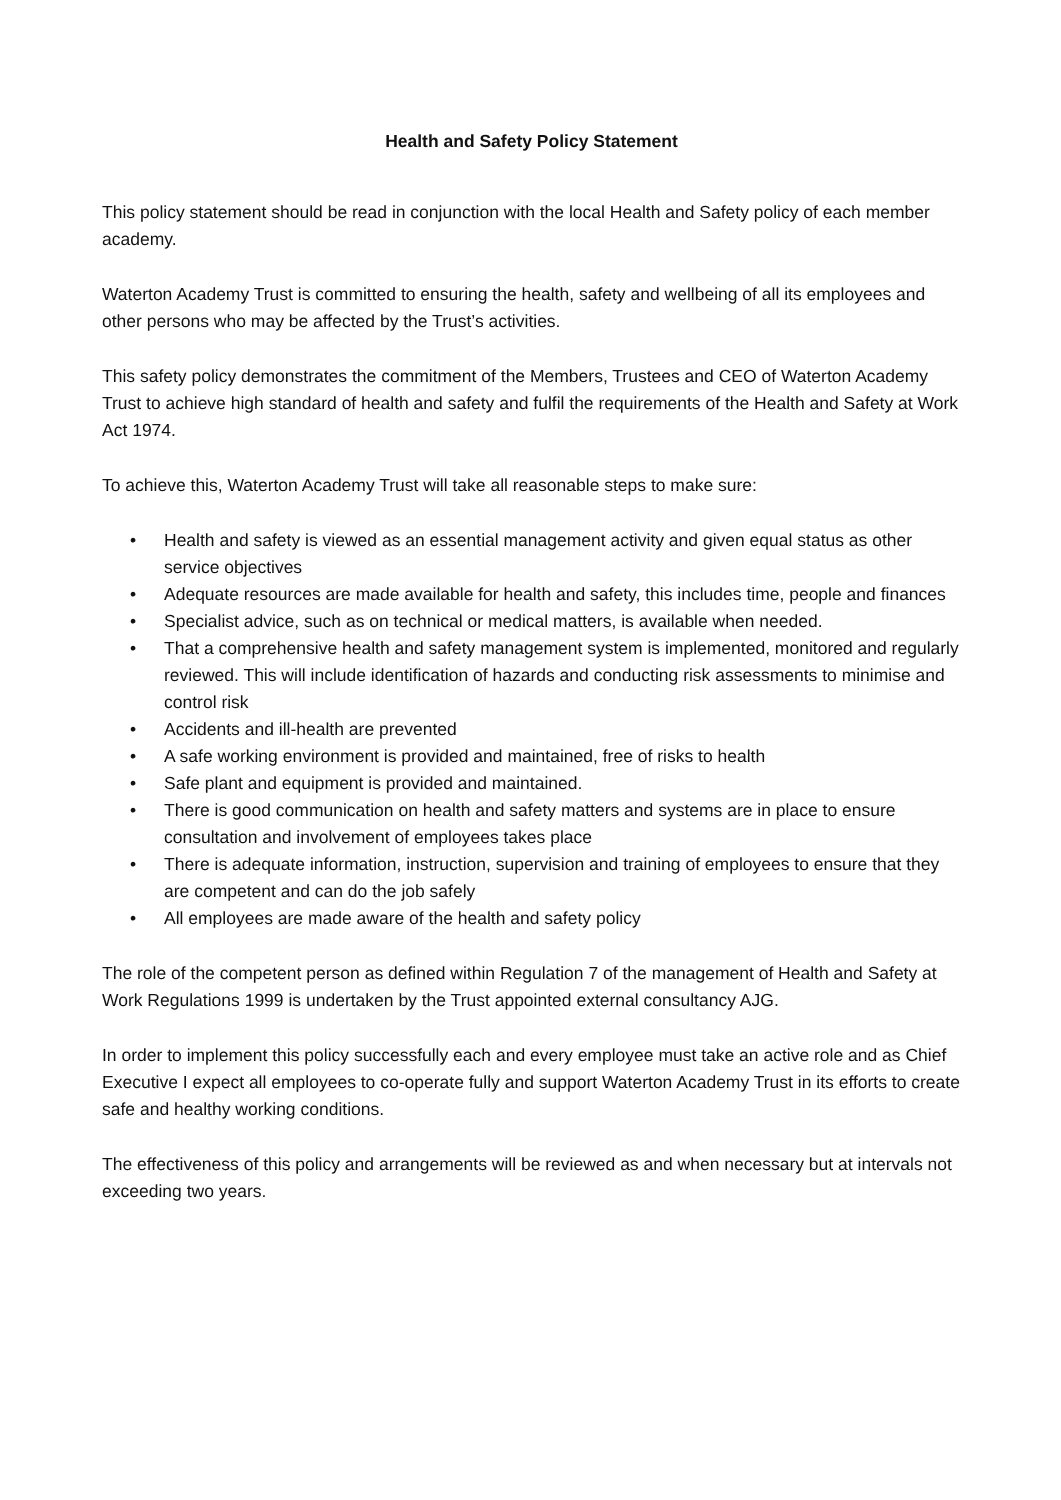Health and Safety Policy Statement
This policy statement should be read in conjunction with the local Health and Safety policy of each member academy.
Waterton Academy Trust is committed to ensuring the health, safety and wellbeing of all its employees and other persons who may be affected by the Trust’s activities.
This safety policy demonstrates the commitment of the Members, Trustees and CEO of Waterton Academy Trust to achieve high standard of health and safety and fulfil the requirements of the Health and Safety at Work Act 1974.
To achieve this, Waterton Academy Trust will take all reasonable steps to make sure:
• Health and safety is viewed as an essential management activity and given equal status as other service objectives
• Adequate resources are made available for health and safety, this includes time, people and finances
• Specialist advice, such as on technical or medical matters, is available when needed.
• That a comprehensive health and safety management system is implemented, monitored and regularly reviewed. This will include identification of hazards and conducting risk assessments to minimise and control risk
• Accidents and ill-health are prevented
• A safe working environment is provided and maintained, free of risks to health
• Safe plant and equipment is provided and maintained.
• There is good communication on health and safety matters and systems are in place to ensure consultation and involvement of employees takes place
• There is adequate information, instruction, supervision and training of employees to ensure that they are competent and can do the job safely
• All employees are made aware of the health and safety policy
The role of the competent person as defined within Regulation 7 of the management of Health and Safety at Work Regulations 1999 is undertaken by the Trust appointed external consultancy AJG.
In order to implement this policy successfully each and every employee must take an active role and as Chief Executive I expect all employees to co-operate fully and support Waterton Academy Trust in its efforts to create safe and healthy working conditions.
The effectiveness of this policy and arrangements will be reviewed as and when necessary but at intervals not exceeding two years.